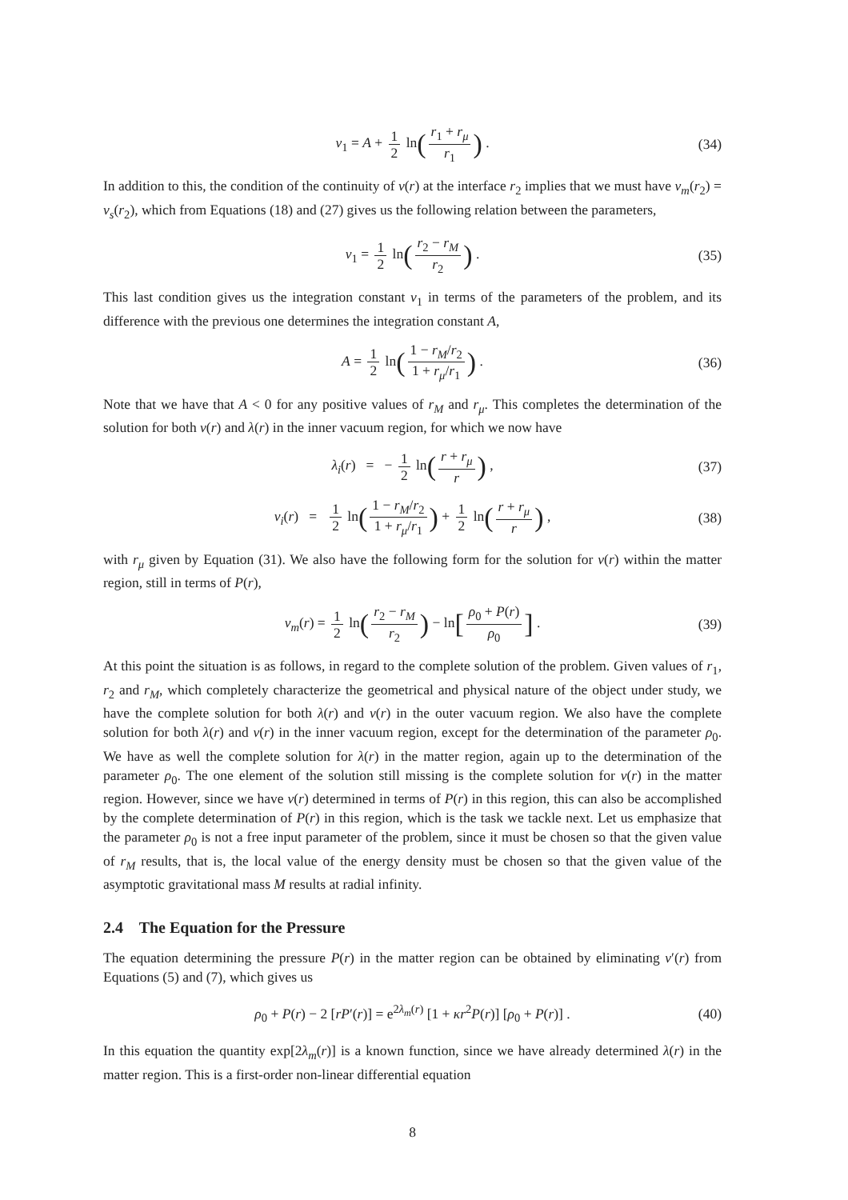ν<sub>1</sub> = A + 1 2 ln(r<sub>1</sub> + r<sub>μ</sub> r<sub>1</sub>) . (34)
In addition to this, the condition of the continuity of ν(r) at the interface r<sub>2</sub> implies that we must have ν<sub>m</sub>(r<sub>2</sub>) = ν<sub>s</sub>(r<sub>2</sub>), which from Equations (18) and (27) gives us the following relation between the parameters,
ν<sub>1</sub> = 1 2 ln(r<sub>2</sub> − r<sub>M</sub> r<sub>2</sub>) . (35)
This last condition gives us the integration constant ν<sub>1</sub> in terms of the parameters of the problem, and its difference with the previous one determines the integration constant A,
A = 1 2 ln(1 − r<sub>M</sub>/r<sub>2</sub> 1 + r<sub>μ</sub>/r<sub>1</sub>) . (36)
Note that we have that A < 0 for any positive values of r<sub>M</sub> and r<sub>μ</sub>. This completes the determination of the solution for both ν(r) and λ(r) in the inner vacuum region, for which we now have
λ<sub>i</sub>(r) = − 1 2 ln(r + r<sub>μ</sub> r) , (37)
ν<sub>i</sub>(r) = 1 2 ln(1 − r<sub>M</sub>/r<sub>2</sub> 1 + r<sub>μ</sub>/r<sub>1</sub>) + 1 2 ln(r + r<sub>μ</sub> r) , (38)
with r<sub>μ</sub> given by Equation (31). We also have the following form for the solution for ν(r) within the matter region, still in terms of P(r),
ν<sub>m</sub>(r) = 1 2 ln(r<sub>2</sub> − r<sub>M</sub> r<sub>2</sub>) − ln[ρ<sub>0</sub> + P(r) ρ<sub>0</sub>] . (39)
At this point the situation is as follows, in regard to the complete solution of the problem. Given values of r<sub>1</sub>, r<sub>2</sub> and r<sub>M</sub>, which completely characterize the geometrical and physical nature of the object under study, we have the complete solution for both λ(r) and ν(r) in the outer vacuum region. We also have the complete solution for both λ(r) and ν(r) in the inner vacuum region, except for the determination of the parameter ρ<sub>0</sub>. We have as well the complete solution for λ(r) in the matter region, again up to the determination of the parameter ρ<sub>0</sub>. The one element of the solution still missing is the complete solution for ν(r) in the matter region. However, since we have ν(r) determined in terms of P(r) in this region, this can also be accomplished by the complete determination of P(r) in this region, which is the task we tackle next. Let us emphasize that the parameter ρ<sub>0</sub> is not a free input parameter of the problem, since it must be chosen so that the given value of r<sub>M</sub> results, that is, the local value of the energy density must be chosen so that the given value of the asymptotic gravitational mass M results at radial infinity.
2.4 The Equation for the Pressure
The equation determining the pressure P(r) in the matter region can be obtained by eliminating ν′(r) from Equations (5) and (7), which gives us
ρ<sub>0</sub> + P(r) − 2 [rP′(r)] = e<sup>2λ<sub>m</sub>(r)</sup> [1 + κr<sup>2</sup>P(r)] [ρ<sub>0</sub> + P(r)] . (40)
In this equation the quantity exp[2λ<sub>m</sub>(r)] is a known function, since we have already determined λ(r) in the matter region. This is a first-order non-linear differential equation
8